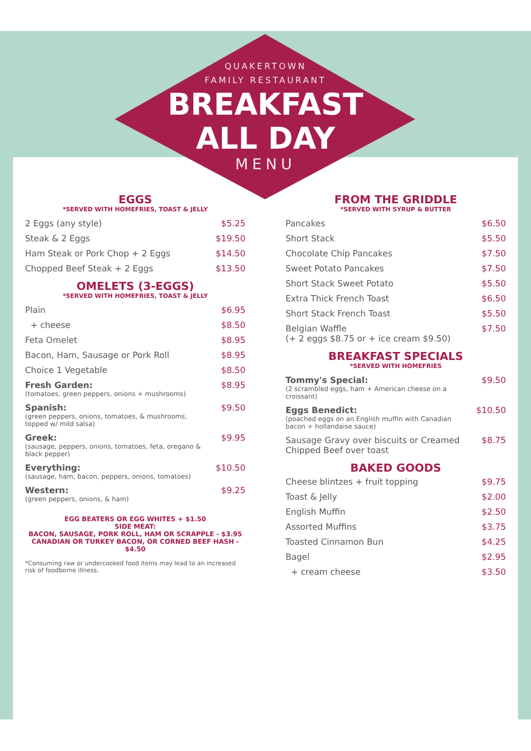QUAKERTOWN
FAMILY RESTAURANT
BREAKFAST
ALL DAY
MENU
EGGS
*SERVED WITH HOMEFRIES, TOAST & JELLY
| 2 Eggs (any style) | $5.25 |
| Steak & 2 Eggs | $19.50 |
| Ham Steak or Pork Chop + 2 Eggs | $14.50 |
| Chopped Beef Steak + 2 Eggs | $13.50 |
OMELETS (3-EGGS)
*SERVED WITH HOMEFRIES, TOAST & JELLY
| Plain | $6.95 |
| + cheese | $8.50 |
| Feta Omelet | $8.95 |
| Bacon, Ham, Sausage or Pork Roll | $8.95 |
| Choice 1 Vegetable | $8.50 |
| Fresh Garden: (tomatoes, green peppers, onions + mushrooms) | $8.95 |
| Spanish: (green peppers, onions, tomatoes, & mushrooms, topped w/ mild salsa) | $9.50 |
| Greek: (sausage, peppers, onions, tomatoes, feta, oregano & black pepper) | $9.95 |
| Everything: (sausage, ham, bacon, peppers, onions, tomatoes) | $10.50 |
| Western: (green peppers, onions, & ham) | $9.25 |
EGG BEATERS OR EGG WHITES + $1.50
SIDE MEAT:
BACON, SAUSAGE, PORK ROLL, HAM OR SCRAPPLE - $3.95
CANADIAN OR TURKEY BACON, OR CORNED BEEF HASH - $4.50
*Consuming raw or undercooked food items may lead to an increased risk of foodborne illness.
FROM THE GRIDDLE
*SERVED WITH SYRUP & BUTTER
| Pancakes | $6.50 |
| Short Stack | $5.50 |
| Chocolate Chip Pancakes | $7.50 |
| Sweet Potato Pancakes | $7.50 |
| Short Stack Sweet Potato | $5.50 |
| Extra Thick French Toast | $6.50 |
| Short Stack French Toast | $5.50 |
| Belgian Waffle (+ 2 eggs $8.75 or + ice cream $9.50) | $7.50 |
BREAKFAST SPECIALS
*SERVED WITH HOMEFRIES
| Tommy's Special: (2 scrambled eggs, ham + American cheese on a croissant) | $9.50 |
| Eggs Benedict: (poached eggs on an English muffin with Canadian bacon + hollandaise sauce) | $10.50 |
| Sausage Gravy over biscuits or Creamed Chipped Beef over toast | $8.75 |
BAKED GOODS
| Cheese blintzes + fruit topping | $9.75 |
| Toast & Jelly | $2.00 |
| English Muffin | $2.50 |
| Assorted Muffins | $3.75 |
| Toasted Cinnamon Bun | $4.25 |
| Bagel | $2.95 |
| + cream cheese | $3.50 |